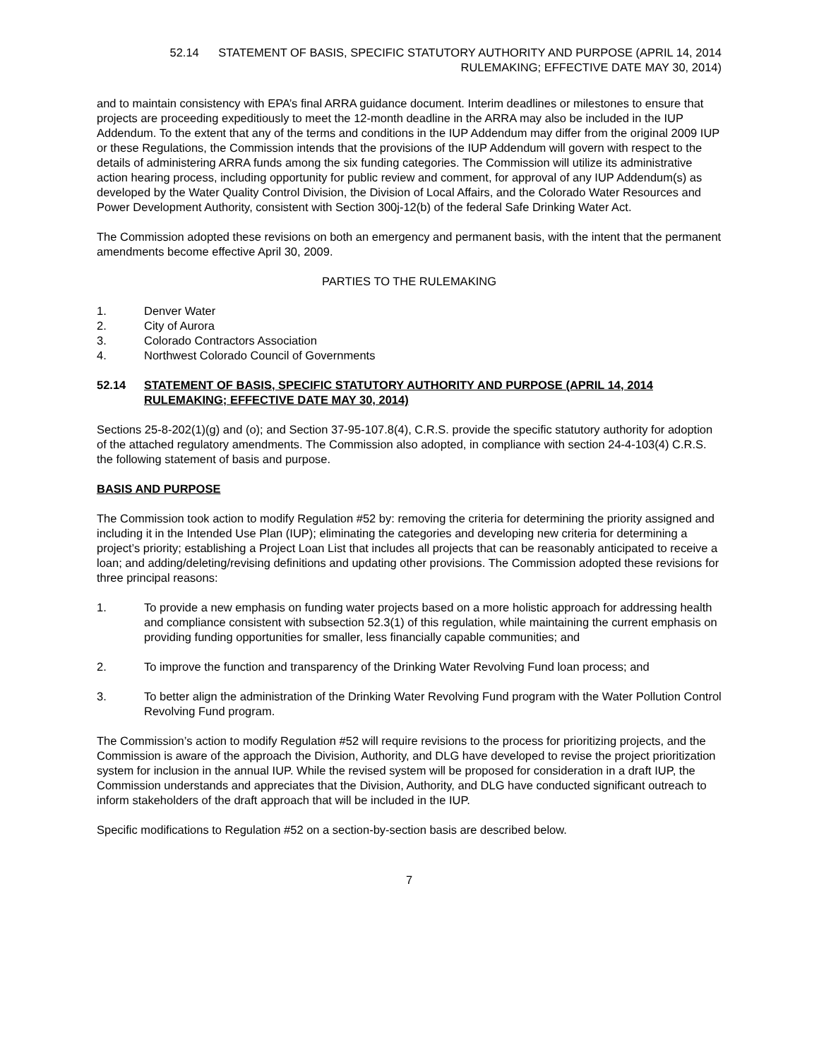52.14 STATEMENT OF BASIS, SPECIFIC STATUTORY AUTHORITY AND PURPOSE (APRIL 14, 2014
RULEMAKING; EFFECTIVE DATE MAY 30, 2014)
and to maintain consistency with EPA’s final ARRA guidance document. Interim deadlines or milestones to ensure that projects are proceeding expeditiously to meet the 12-month deadline in the ARRA may also be included in the IUP Addendum. To the extent that any of the terms and conditions in the IUP Addendum may differ from the original 2009 IUP or these Regulations, the Commission intends that the provisions of the IUP Addendum will govern with respect to the details of administering ARRA funds among the six funding categories. The Commission will utilize its administrative action hearing process, including opportunity for public review and comment, for approval of any IUP Addendum(s) as developed by the Water Quality Control Division, the Division of Local Affairs, and the Colorado Water Resources and Power Development Authority, consistent with Section 300j-12(b) of the federal Safe Drinking Water Act.
The Commission adopted these revisions on both an emergency and permanent basis, with the intent that the permanent amendments become effective April 30, 2009.
PARTIES TO THE RULEMAKING
1. Denver Water
2. City of Aurora
3. Colorado Contractors Association
4. Northwest Colorado Council of Governments
52.14 STATEMENT OF BASIS, SPECIFIC STATUTORY AUTHORITY AND PURPOSE (APRIL 14, 2014 RULEMAKING; EFFECTIVE DATE MAY 30, 2014)
Sections 25-8-202(1)(g) and (o); and Section 37-95-107.8(4), C.R.S. provide the specific statutory authority for adoption of the attached regulatory amendments. The Commission also adopted, in compliance with section 24-4-103(4) C.R.S. the following statement of basis and purpose.
BASIS AND PURPOSE
The Commission took action to modify Regulation #52 by: removing the criteria for determining the priority assigned and including it in the Intended Use Plan (IUP); eliminating the categories and developing new criteria for determining a project’s priority; establishing a Project Loan List that includes all projects that can be reasonably anticipated to receive a loan; and adding/deleting/revising definitions and updating other provisions. The Commission adopted these revisions for three principal reasons:
1. To provide a new emphasis on funding water projects based on a more holistic approach for addressing health and compliance consistent with subsection 52.3(1) of this regulation, while maintaining the current emphasis on providing funding opportunities for smaller, less financially capable communities; and
2. To improve the function and transparency of the Drinking Water Revolving Fund loan process; and
3. To better align the administration of the Drinking Water Revolving Fund program with the Water Pollution Control Revolving Fund program.
The Commission’s action to modify Regulation #52 will require revisions to the process for prioritizing projects, and the Commission is aware of the approach the Division, Authority, and DLG have developed to revise the project prioritization system for inclusion in the annual IUP. While the revised system will be proposed for consideration in a draft IUP, the Commission understands and appreciates that the Division, Authority, and DLG have conducted significant outreach to inform stakeholders of the draft approach that will be included in the IUP.
Specific modifications to Regulation #52 on a section-by-section basis are described below.
7